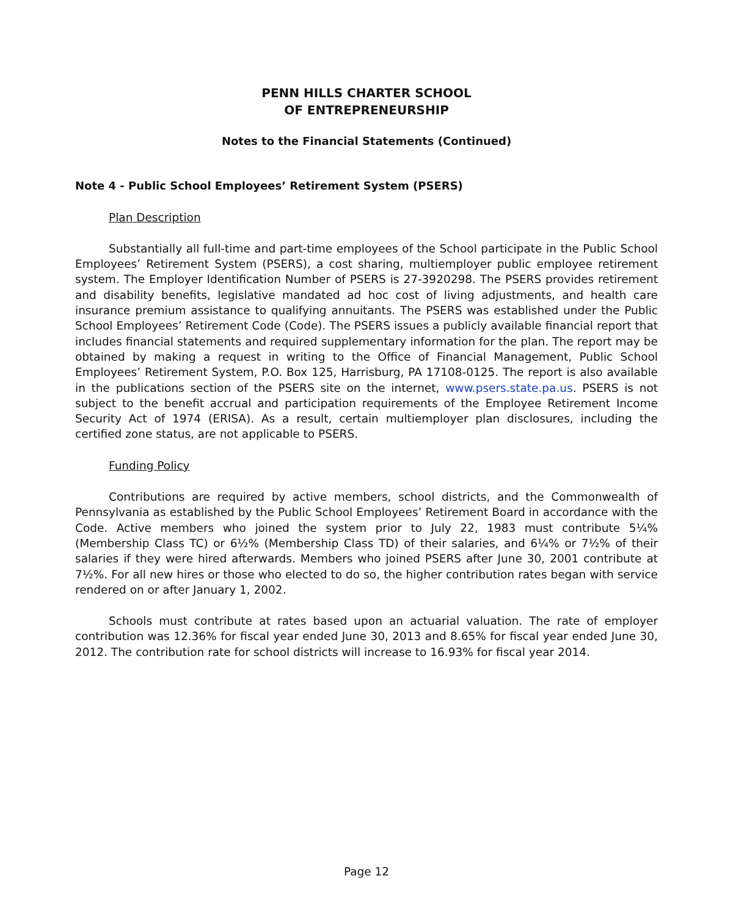PENN HILLS CHARTER SCHOOL
OF ENTREPRENEURSHIP
Notes to the Financial Statements (Continued)
Note 4 - Public School Employees’ Retirement System (PSERS)
Plan Description
Substantially all full-time and part-time employees of the School participate in the Public School Employees’ Retirement System (PSERS), a cost sharing, multiemployer public employee retirement system. The Employer Identification Number of PSERS is 27-3920298. The PSERS provides retirement and disability benefits, legislative mandated ad hoc cost of living adjustments, and health care insurance premium assistance to qualifying annuitants. The PSERS was established under the Public School Employees’ Retirement Code (Code). The PSERS issues a publicly available financial report that includes financial statements and required supplementary information for the plan. The report may be obtained by making a request in writing to the Office of Financial Management, Public School Employees’ Retirement System, P.O. Box 125, Harrisburg, PA 17108-0125. The report is also available in the publications section of the PSERS site on the internet, www.psers.state.pa.us. PSERS is not subject to the benefit accrual and participation requirements of the Employee Retirement Income Security Act of 1974 (ERISA). As a result, certain multiemployer plan disclosures, including the certified zone status, are not applicable to PSERS.
Funding Policy
Contributions are required by active members, school districts, and the Commonwealth of Pennsylvania as established by the Public School Employees’ Retirement Board in accordance with the Code. Active members who joined the system prior to July 22, 1983 must contribute 5¼% (Membership Class TC) or 6½% (Membership Class TD) of their salaries, and 6¼% or 7½% of their salaries if they were hired afterwards. Members who joined PSERS after June 30, 2001 contribute at 7½%. For all new hires or those who elected to do so, the higher contribution rates began with service rendered on or after January 1, 2002.
Schools must contribute at rates based upon an actuarial valuation. The rate of employer contribution was 12.36% for fiscal year ended June 30, 2013 and 8.65% for fiscal year ended June 30, 2012. The contribution rate for school districts will increase to 16.93% for fiscal year 2014.
Page 12